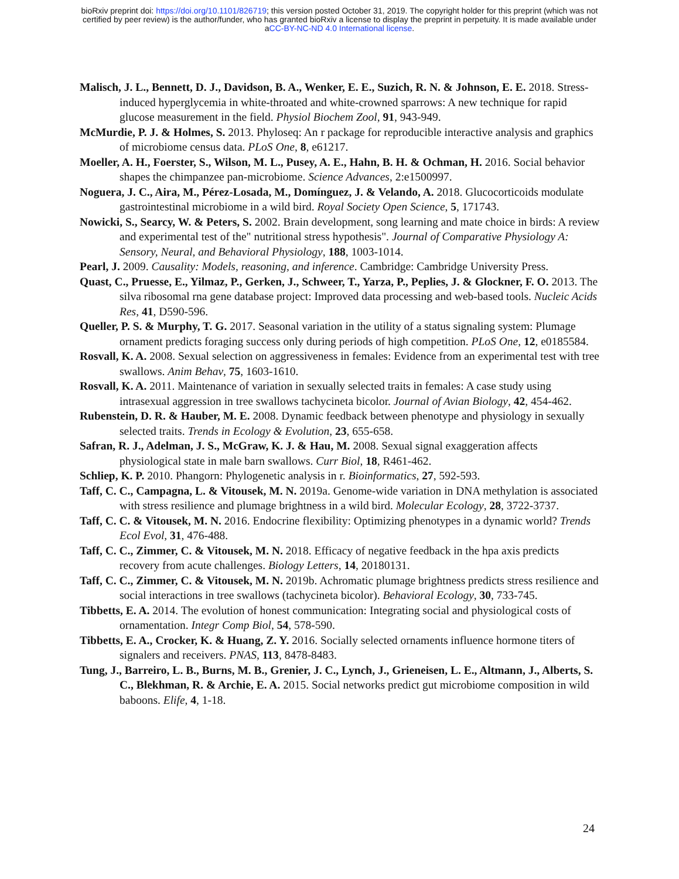bioRxiv preprint doi: https://doi.org/10.1101/826719; this version posted October 31, 2019. The copyright holder for this preprint (which was not
certified by peer review) is the author/funder, who has granted bioRxiv a license to display the preprint in perpetuity. It is made available under
aCC-BY-NC-ND 4.0 International license.
Malisch, J. L., Bennett, D. J., Davidson, B. A., Wenker, E. E., Suzich, R. N. & Johnson, E. E. 2018. Stress-induced hyperglycemia in white-throated and white-crowned sparrows: A new technique for rapid glucose measurement in the field. Physiol Biochem Zool, 91, 943-949.
McMurdie, P. J. & Holmes, S. 2013. Phyloseq: An r package for reproducible interactive analysis and graphics of microbiome census data. PLoS One, 8, e61217.
Moeller, A. H., Foerster, S., Wilson, M. L., Pusey, A. E., Hahn, B. H. & Ochman, H. 2016. Social behavior shapes the chimpanzee pan-microbiome. Science Advances, 2:e1500997.
Noguera, J. C., Aira, M., Pérez-Losada, M., Domínguez, J. & Velando, A. 2018. Glucocorticoids modulate gastrointestinal microbiome in a wild bird. Royal Society Open Science, 5, 171743.
Nowicki, S., Searcy, W. & Peters, S. 2002. Brain development, song learning and mate choice in birds: A review and experimental test of the" nutritional stress hypothesis". Journal of Comparative Physiology A: Sensory, Neural, and Behavioral Physiology, 188, 1003-1014.
Pearl, J. 2009. Causality: Models, reasoning, and inference. Cambridge: Cambridge University Press.
Quast, C., Pruesse, E., Yilmaz, P., Gerken, J., Schweer, T., Yarza, P., Peplies, J. & Glockner, F. O. 2013. The silva ribosomal rna gene database project: Improved data processing and web-based tools. Nucleic Acids Res, 41, D590-596.
Queller, P. S. & Murphy, T. G. 2017. Seasonal variation in the utility of a status signaling system: Plumage ornament predicts foraging success only during periods of high competition. PLoS One, 12, e0185584.
Rosvall, K. A. 2008. Sexual selection on aggressiveness in females: Evidence from an experimental test with tree swallows. Anim Behav, 75, 1603-1610.
Rosvall, K. A. 2011. Maintenance of variation in sexually selected traits in females: A case study using intrasexual aggression in tree swallows tachycineta bicolor. Journal of Avian Biology, 42, 454-462.
Rubenstein, D. R. & Hauber, M. E. 2008. Dynamic feedback between phenotype and physiology in sexually selected traits. Trends in Ecology & Evolution, 23, 655-658.
Safran, R. J., Adelman, J. S., McGraw, K. J. & Hau, M. 2008. Sexual signal exaggeration affects physiological state in male barn swallows. Curr Biol, 18, R461-462.
Schliep, K. P. 2010. Phangorn: Phylogenetic analysis in r. Bioinformatics, 27, 592-593.
Taff, C. C., Campagna, L. & Vitousek, M. N. 2019a. Genome-wide variation in DNA methylation is associated with stress resilience and plumage brightness in a wild bird. Molecular Ecology, 28, 3722-3737.
Taff, C. C. & Vitousek, M. N. 2016. Endocrine flexibility: Optimizing phenotypes in a dynamic world? Trends Ecol Evol, 31, 476-488.
Taff, C. C., Zimmer, C. & Vitousek, M. N. 2018. Efficacy of negative feedback in the hpa axis predicts recovery from acute challenges. Biology Letters, 14, 20180131.
Taff, C. C., Zimmer, C. & Vitousek, M. N. 2019b. Achromatic plumage brightness predicts stress resilience and social interactions in tree swallows (tachycineta bicolor). Behavioral Ecology, 30, 733-745.
Tibbetts, E. A. 2014. The evolution of honest communication: Integrating social and physiological costs of ornamentation. Integr Comp Biol, 54, 578-590.
Tibbetts, E. A., Crocker, K. & Huang, Z. Y. 2016. Socially selected ornaments influence hormone titers of signalers and receivers. PNAS, 113, 8478-8483.
Tung, J., Barreiro, L. B., Burns, M. B., Grenier, J. C., Lynch, J., Grieneisen, L. E., Altmann, J., Alberts, S. C., Blekhman, R. & Archie, E. A. 2015. Social networks predict gut microbiome composition in wild baboons. Elife, 4, 1-18.
24